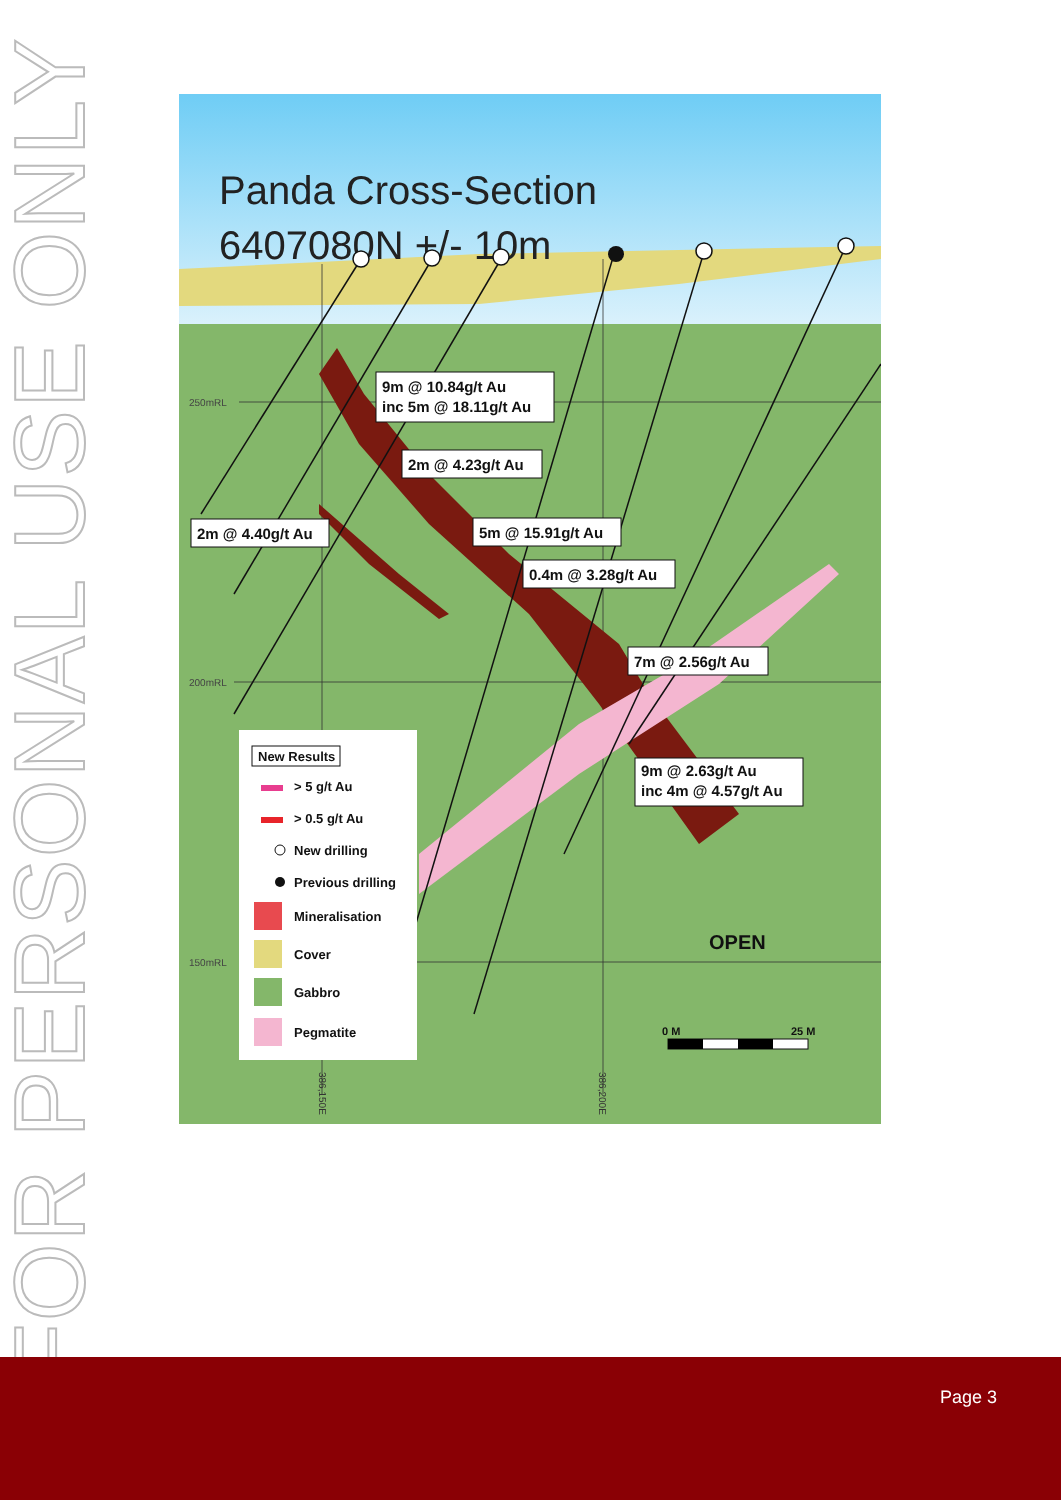FOR PERSONAL USE ONLY
Panda Cross-Section
6407080N +/- 10m
250mRL
200mRL
150mRL
9m @ 10.84g/t Au
inc 5m @ 18.11g/t Au
2m @ 4.23g/t Au
2m @ 4.40g/t Au
5m @ 15.91g/t Au
0.4m @ 3.28g/t Au
7m @ 2.56g/t Au
9m @ 2.63g/t Au
inc 4m @ 4.57g/t Au
OPEN
0 M
25 M
New Results
> 5 g/t Au
> 0.5 g/t Au
New drilling
Previous drilling
Mineralisation
Cover
Gabbro
Pegmatite
386,150E
386,200E
Page 3